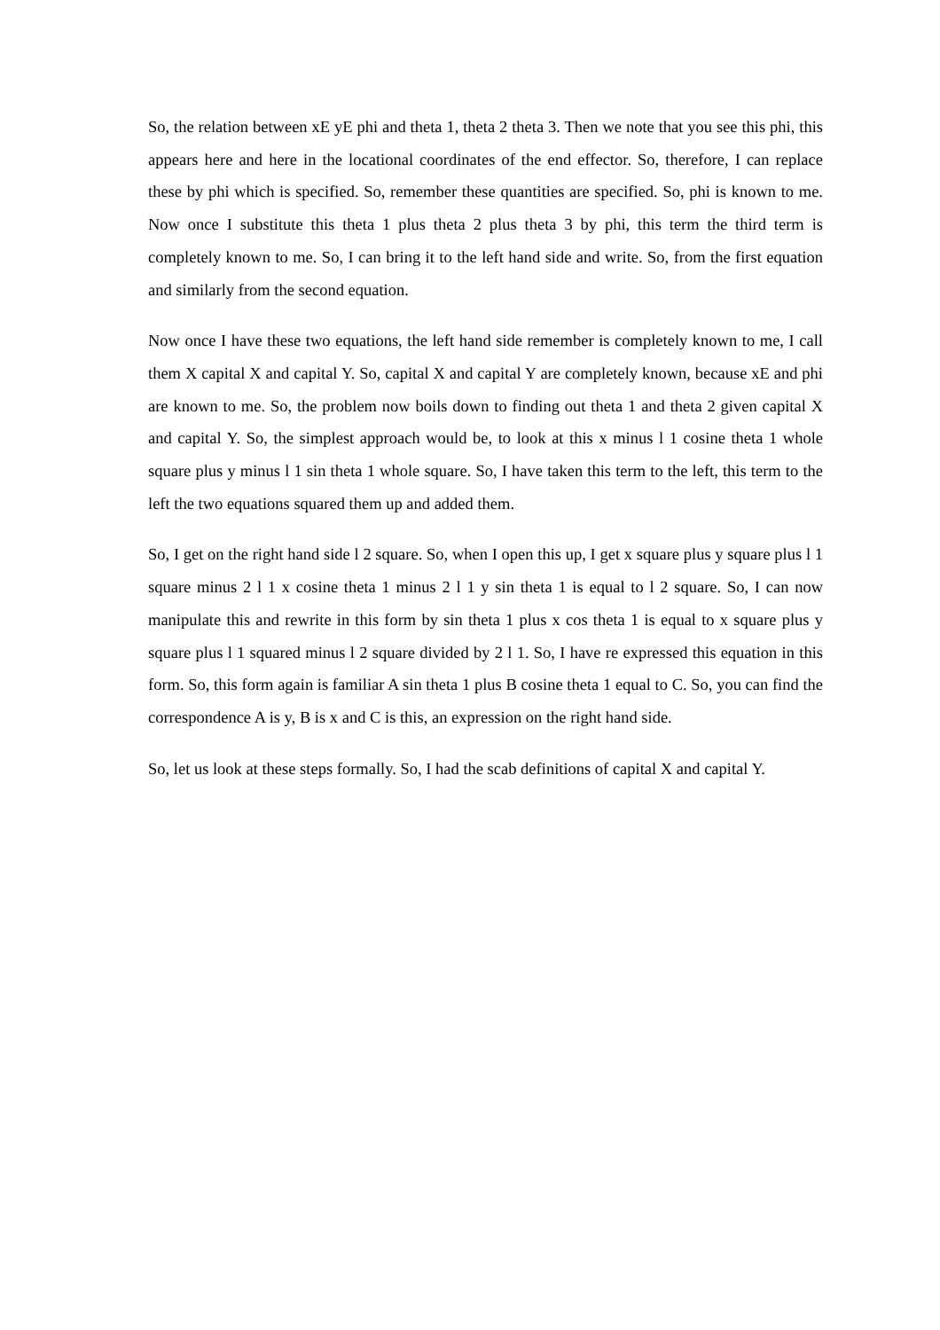So, the relation between xE yE phi and theta 1, theta 2 theta 3. Then we note that you see this phi, this appears here and here in the locational coordinates of the end effector. So, therefore, I can replace these by phi which is specified. So, remember these quantities are specified. So, phi is known to me. Now once I substitute this theta 1 plus theta 2 plus theta 3 by phi, this term the third term is completely known to me. So, I can bring it to the left hand side and write. So, from the first equation and similarly from the second equation.
Now once I have these two equations, the left hand side remember is completely known to me, I call them X capital X and capital Y. So, capital X and capital Y are completely known, because xE and phi are known to me. So, the problem now boils down to finding out theta 1 and theta 2 given capital X and capital Y. So, the simplest approach would be, to look at this x minus l 1 cosine theta 1 whole square plus y minus l 1 sin theta 1 whole square. So, I have taken this term to the left, this term to the left the two equations squared them up and added them.
So, I get on the right hand side l 2 square. So, when I open this up, I get x square plus y square plus l 1 square minus 2 l 1 x cosine theta 1 minus 2 l 1 y sin theta 1 is equal to l 2 square. So, I can now manipulate this and rewrite in this form by sin theta 1 plus x cos theta 1 is equal to x square plus y square plus l 1 squared minus l 2 square divided by 2 l 1. So, I have re expressed this equation in this form. So, this form again is familiar A sin theta 1 plus B cosine theta 1 equal to C. So, you can find the correspondence A is y, B is x and C is this, an expression on the right hand side.
So, let us look at these steps formally. So, I had the scab definitions of capital X and capital Y.